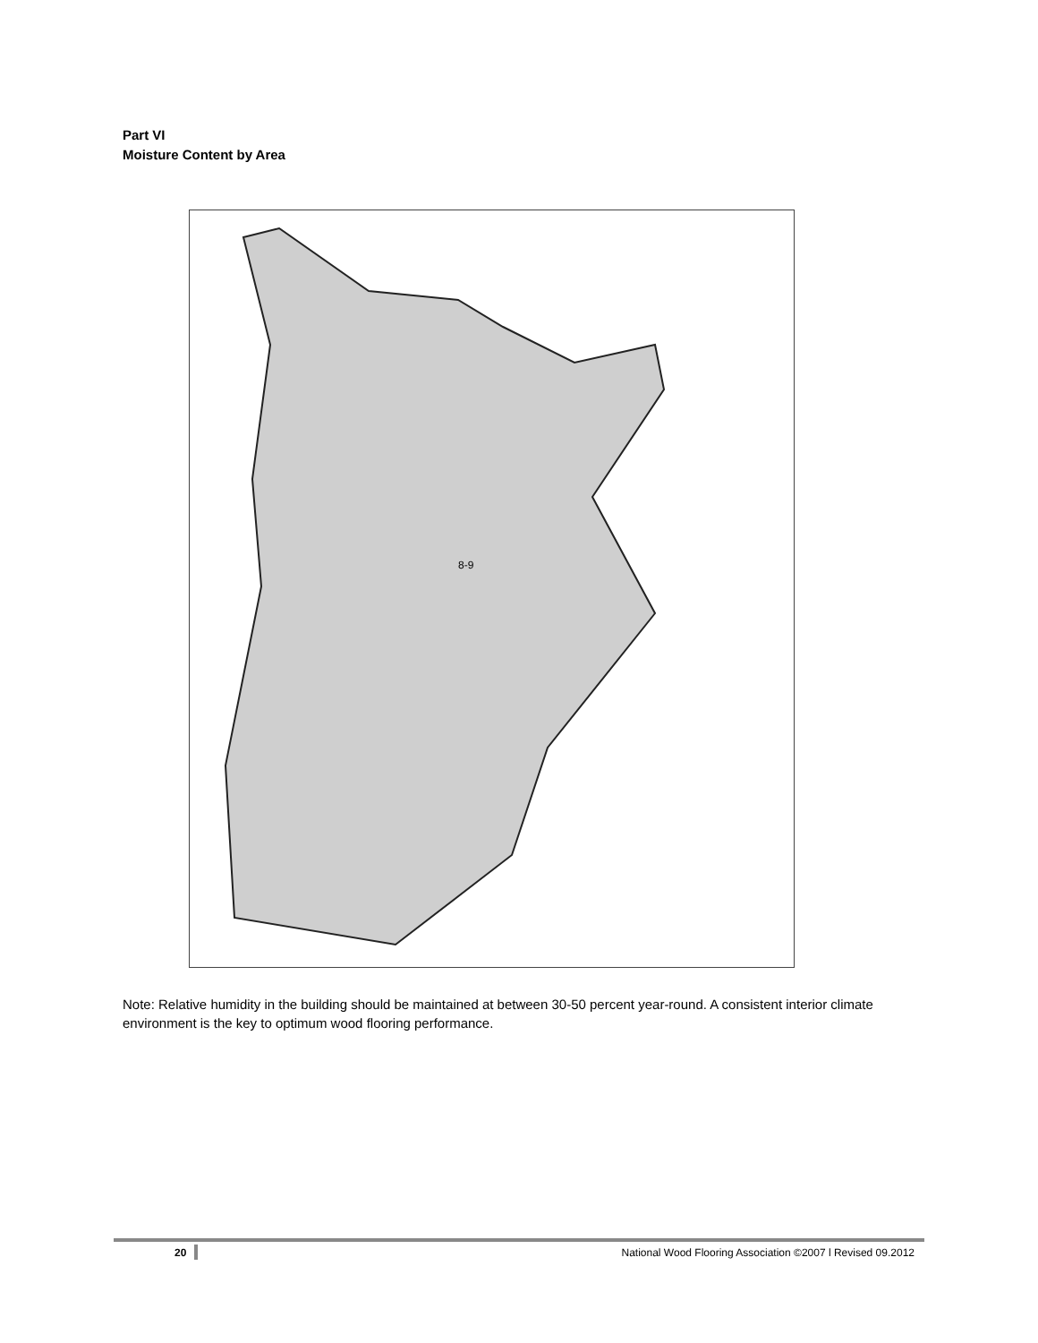Part VI
Moisture Content by Area
8-9
Note: Relative humidity in the building should be maintained at between 30-50 percent year-round. A consistent interior climate environment is the key to optimum wood flooring performance.
20
National Wood Flooring Association ©2007 l Revised 09.2012